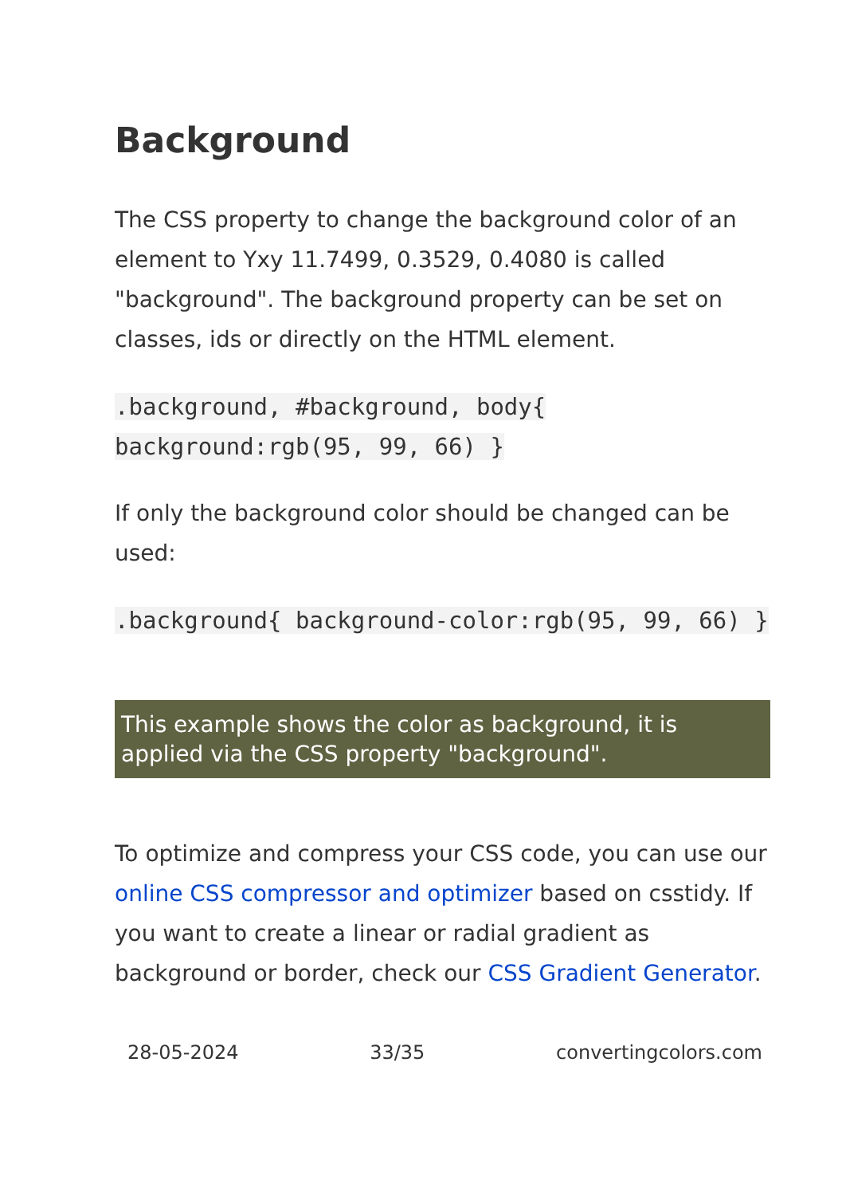Background
The CSS property to change the background color of an element to Yxy 11.7499, 0.3529, 0.4080 is called "background". The background property can be set on classes, ids or directly on the HTML element.
.background, #background, body{ background:rgb(95, 99, 66) }
If only the background color should be changed can be used:
.background{ background-color:rgb(95, 99, 66) }
This example shows the color as background, it is applied via the CSS property "background".
To optimize and compress your CSS code, you can use our online CSS compressor and optimizer based on csstidy. If you want to create a linear or radial gradient as background or border, check our CSS Gradient Generator.
28-05-2024 33/35 convertingcolors.com